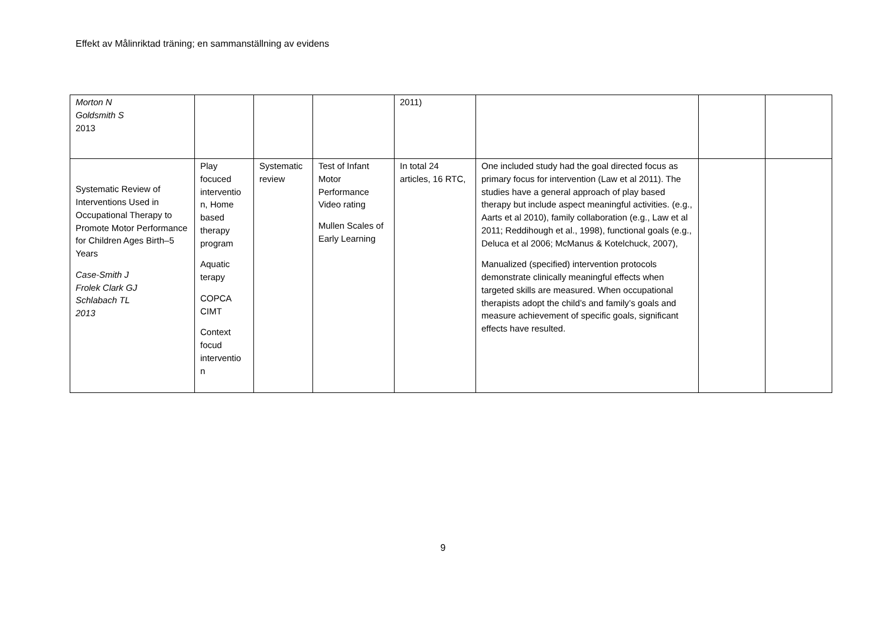Effekt av Målinriktad träning; en sammanställning av evidens
| Morton N Goldsmith S 2013 | | | | 2011) | | | |
| Systematic Review of Interventions Used in Occupational Therapy to Promote Motor Performance for Children Ages Birth–5 Years Case-Smith J Frolek Clark GJ Schlabach TL 2013 | Play focuced interventio n, Home based therapy program Aquatic terapy COPCA CIMT Context focud interventio n | Systematic review | Test of Infant Motor Performance Video rating Mullen Scales of Early Learning | In total 24 articles, 16 RTC, | One included study had the goal directed focus as primary focus for intervention (Law et al 2011). The studies have a general approach of play based therapy but include aspect meaningful activities. (e.g., Aarts et al 2010), family collaboration (e.g., Law et al 2011; Reddihough et al., 1998), functional goals (e.g., Deluca et al 2006; McManus & Kotelchuck, 2007), Manualized (specified) intervention protocols demonstrate clinically meaningful effects when targeted skills are measured. When occupational therapists adopt the child’s and family’s goals and measure achievement of specific goals, significant effects have resulted. | | |
9